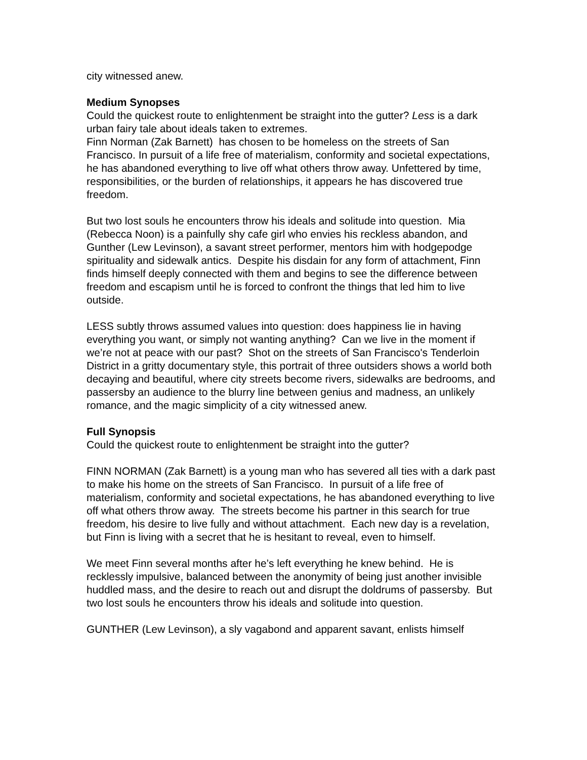city witnessed anew.
Medium Synopses
Could the quickest route to enlightenment be straight into the gutter? Less is a dark urban fairy tale about ideals taken to extremes.
Finn Norman (Zak Barnett) has chosen to be homeless on the streets of San Francisco. In pursuit of a life free of materialism, conformity and societal expectations, he has abandoned everything to live off what others throw away. Unfettered by time, responsibilities, or the burden of relationships, it appears he has discovered true freedom.
But two lost souls he encounters throw his ideals and solitude into question. Mia (Rebecca Noon) is a painfully shy cafe girl who envies his reckless abandon, and Gunther (Lew Levinson), a savant street performer, mentors him with hodgepodge spirituality and sidewalk antics. Despite his disdain for any form of attachment, Finn finds himself deeply connected with them and begins to see the difference between freedom and escapism until he is forced to confront the things that led him to live outside.
LESS subtly throws assumed values into question: does happiness lie in having everything you want, or simply not wanting anything? Can we live in the moment if we’re not at peace with our past? Shot on the streets of San Francisco's Tenderloin District in a gritty documentary style, this portrait of three outsiders shows a world both decaying and beautiful, where city streets become rivers, sidewalks are bedrooms, and passersby an audience to the blurry line between genius and madness, an unlikely romance, and the magic simplicity of a city witnessed anew.
Full Synopsis
Could the quickest route to enlightenment be straight into the gutter?
FINN NORMAN (Zak Barnett) is a young man who has severed all ties with a dark past to make his home on the streets of San Francisco. In pursuit of a life free of materialism, conformity and societal expectations, he has abandoned everything to live off what others throw away. The streets become his partner in this search for true freedom, his desire to live fully and without attachment. Each new day is a revelation, but Finn is living with a secret that he is hesitant to reveal, even to himself.
We meet Finn several months after he’s left everything he knew behind. He is recklessly impulsive, balanced between the anonymity of being just another invisible huddled mass, and the desire to reach out and disrupt the doldrums of passersby. But two lost souls he encounters throw his ideals and solitude into question.
GUNTHER (Lew Levinson), a sly vagabond and apparent savant, enlists himself